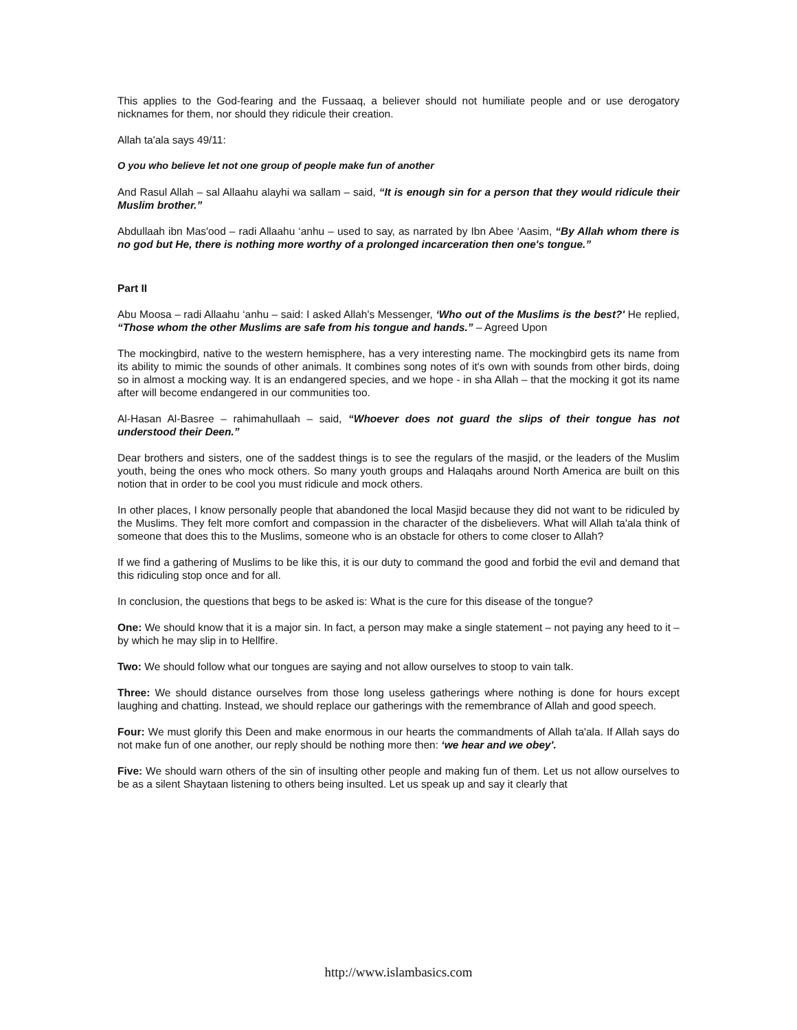This applies to the God-fearing and the Fussaaq, a believer should not humiliate people and or use derogatory nicknames for them, nor should they ridicule their creation.
Allah ta'ala says 49/11:
O you who believe let not one group of people make fun of another
And Rasul Allah – sal Allaahu alayhi wa sallam – said, “It is enough sin for a person that they would ridicule their Muslim brother.”
Abdullaah ibn Mas'ood – radi Allaahu ‘anhu – used to say, as narrated by Ibn Abee ‘Aasim, “By Allah whom there is no god but He, there is nothing more worthy of a prolonged incarceration then one's tongue.”
Part II
Abu Moosa – radi Allaahu ‘anhu – said: I asked Allah's Messenger, ‘Who out of the Muslims is the best?' He replied, “Those whom the other Muslims are safe from his tongue and hands.” – Agreed Upon
The mockingbird, native to the western hemisphere, has a very interesting name. The mockingbird gets its name from its ability to mimic the sounds of other animals. It combines song notes of it's own with sounds from other birds, doing so in almost a mocking way. It is an endangered species, and we hope - in sha Allah – that the mocking it got its name after will become endangered in our communities too.
Al-Hasan Al-Basree – rahimahullaah – said, “Whoever does not guard the slips of their tongue has not understood their Deen.”
Dear brothers and sisters, one of the saddest things is to see the regulars of the masjid, or the leaders of the Muslim youth, being the ones who mock others. So many youth groups and Halaqahs around North America are built on this notion that in order to be cool you must ridicule and mock others.
In other places, I know personally people that abandoned the local Masjid because they did not want to be ridiculed by the Muslims. They felt more comfort and compassion in the character of the disbelievers. What will Allah ta'ala think of someone that does this to the Muslims, someone who is an obstacle for others to come closer to Allah?
If we find a gathering of Muslims to be like this, it is our duty to command the good and forbid the evil and demand that this ridiculing stop once and for all.
In conclusion, the questions that begs to be asked is: What is the cure for this disease of the tongue?
One: We should know that it is a major sin. In fact, a person may make a single statement – not paying any heed to it – by which he may slip in to Hellfire.
Two: We should follow what our tongues are saying and not allow ourselves to stoop to vain talk.
Three: We should distance ourselves from those long useless gatherings where nothing is done for hours except laughing and chatting. Instead, we should replace our gatherings with the remembrance of Allah and good speech.
Four: We must glorify this Deen and make enormous in our hearts the commandments of Allah ta'ala. If Allah says do not make fun of one another, our reply should be nothing more then: ‘we hear and we obey'.
Five: We should warn others of the sin of insulting other people and making fun of them. Let us not allow ourselves to be as a silent Shaytaan listening to others being insulted. Let us speak up and say it clearly that
http://www.islambasics.com